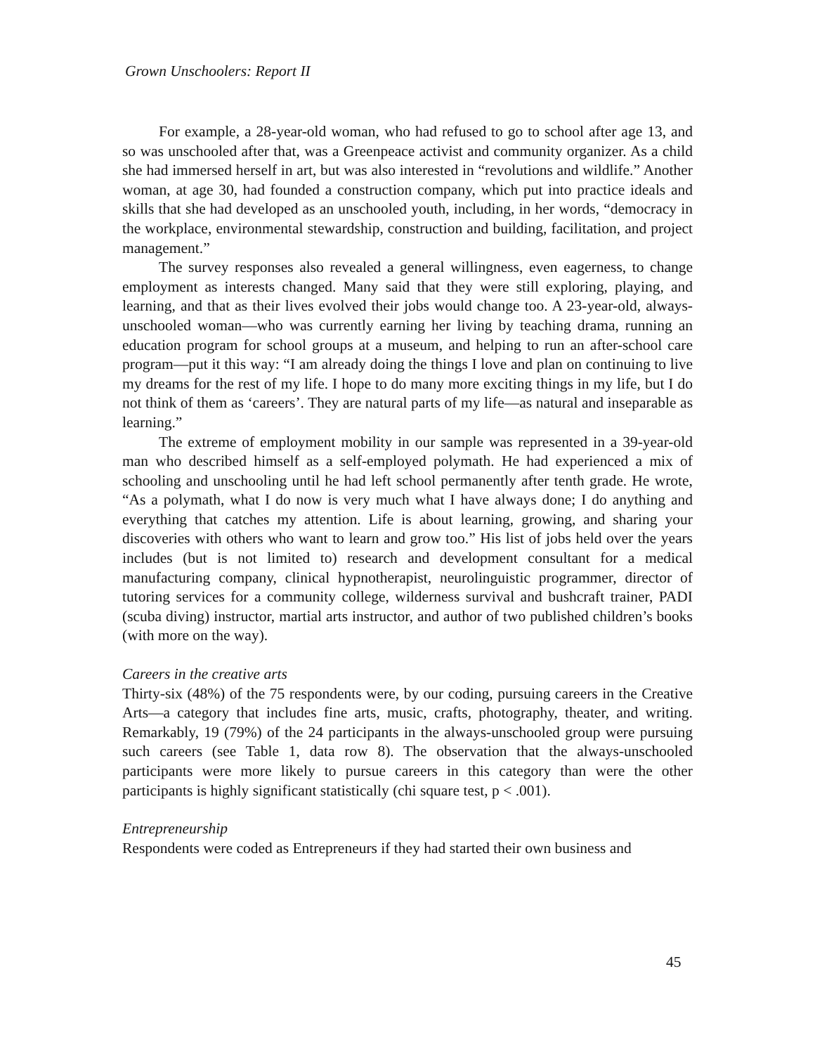Grown Unschoolers: Report II
For example, a 28-year-old woman, who had refused to go to school after age 13, and so was unschooled after that, was a Greenpeace activist and community organizer. As a child she had immersed herself in art, but was also interested in “revolutions and wildlife.” Another woman, at age 30, had founded a construction company, which put into practice ideals and skills that she had developed as an unschooled youth, including, in her words, “democracy in the workplace, environmental stewardship, construction and building, facilitation, and project management.”
The survey responses also revealed a general willingness, even eagerness, to change employment as interests changed. Many said that they were still exploring, playing, and learning, and that as their lives evolved their jobs would change too. A 23-year-old, always-unschooled woman—who was currently earning her living by teaching drama, running an education program for school groups at a museum, and helping to run an after-school care program—put it this way: “I am already doing the things I love and plan on continuing to live my dreams for the rest of my life. I hope to do many more exciting things in my life, but I do not think of them as ‘careers’. They are natural parts of my life—as natural and inseparable as learning.”
The extreme of employment mobility in our sample was represented in a 39-year-old man who described himself as a self-employed polymath. He had experienced a mix of schooling and unschooling until he had left school permanently after tenth grade. He wrote, “As a polymath, what I do now is very much what I have always done; I do anything and everything that catches my attention. Life is about learning, growing, and sharing your discoveries with others who want to learn and grow too.” His list of jobs held over the years includes (but is not limited to) research and development consultant for a medical manufacturing company, clinical hypnotherapist, neurolinguistic programmer, director of tutoring services for a community college, wilderness survival and bushcraft trainer, PADI (scuba diving) instructor, martial arts instructor, and author of two published children’s books (with more on the way).
Careers in the creative arts
Thirty-six (48%) of the 75 respondents were, by our coding, pursuing careers in the Creative Arts—a category that includes fine arts, music, crafts, photography, theater, and writing. Remarkably, 19 (79%) of the 24 participants in the always-unschooled group were pursuing such careers (see Table 1, data row 8). The observation that the always-unschooled participants were more likely to pursue careers in this category than were the other participants is highly significant statistically (chi square test, p < .001).
Entrepreneurship
Respondents were coded as Entrepreneurs if they had started their own business and
45